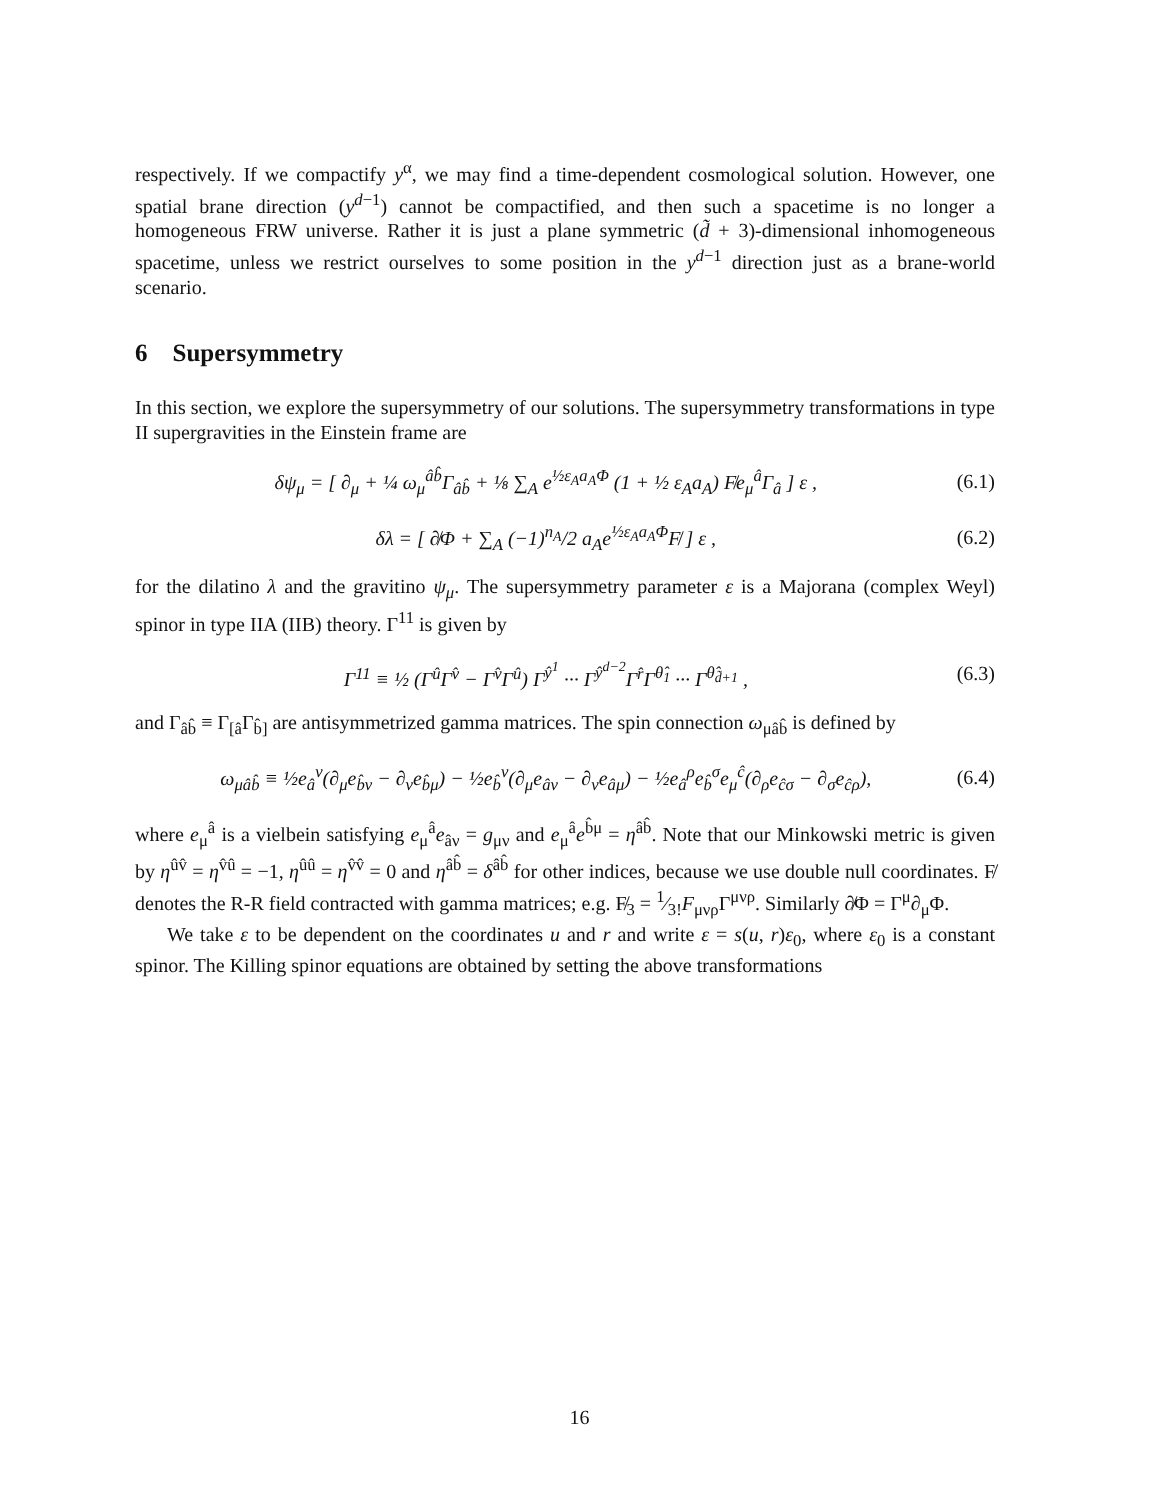respectively. If we compactify y<sup>α</sup>, we may find a time-dependent cosmological solution. However, one spatial brane direction (y<sup>d−1</sup>) cannot be compactified, and then such a spacetime is no longer a homogeneous FRW universe. Rather it is just a plane symmetric (d̃ + 3)-dimensional inhomogeneous spacetime, unless we restrict ourselves to some position in the y<sup>d−1</sup> direction just as a brane-world scenario.
6 Supersymmetry
In this section, we explore the supersymmetry of our solutions. The supersymmetry transformations in type II supergravities in the Einstein frame are
δψ<sub>μ</sub> = [ ∂<sub>μ</sub> + ¼ ω<sub>μ</sub><sup>âb̂</sup>Γ<sub>âb̂</sub> + ⅛ ∑<sub>A</sub> e<sup>½ε<sub>A</sub>a<sub>A</sub>Φ</sup> (1 + ½ ε<sub>A</sub>a<sub>A</sub>) F̸e<sub>μ</sub><sup>â</sup>Γ<sub>â</sub> ] ε , (6.1)
δλ = [ ∂̸Φ + ∑<sub>A</sub> (−1)<sup>n<sub>A</sub></sup>/2 a<sub>A</sub>e<sup>½ε<sub>A</sub>a<sub>A</sub>Φ</sup>F̸ ] ε , (6.2)
for the dilatino λ and the gravitino ψ<sub>μ</sub>. The supersymmetry parameter ε is a Majorana (complex Weyl) spinor in type IIA (IIB) theory. Γ<sup>11</sup> is given by
Γ<sup>11</sup> ≡ ½ (Γ<sup>û</sup>Γ<sup>v̂</sup> − Γ<sup>v̂</sup>Γ<sup>û</sup>) Γ<sup>ŷ<sup>1</sup></sup> ··· Γ<sup>ŷ<sup>d−2</sup></sup>Γ<sup>r̂</sup>Γ<sup>θ̂<sub>1</sub></sup> ··· Γ<sup>θ̂<sub>d̃+1</sub></sup> , (6.3)
and Γ<sub>âb̂</sub> ≡ Γ<sub>[â</sub>Γ<sub>b̂]</sub> are antisymmetrized gamma matrices. The spin connection ω<sub>μâb̂</sub> is defined by
ω<sub>μâb̂</sub> ≡ ½e<sub>â</sub><sup>ν</sup>(∂<sub>μ</sub>e<sub>b̂ν</sub> − ∂<sub>ν</sub>e<sub>b̂μ</sub>) − ½e<sub>b̂</sub><sup>ν</sup>(∂<sub>μ</sub>e<sub>âν</sub> − ∂<sub>ν</sub>e<sub>âμ</sub>) − ½e<sub>â</sub><sup>ρ</sup>e<sub>b̂</sub><sup>σ</sup>e<sub>μ</sub><sup>ĉ</sup>(∂<sub>ρ</sub>e<sub>ĉσ</sub> − ∂<sub>σ</sub>e<sub>ĉρ</sub>), (6.4)
where e<sub>μ</sub><sup>â</sup> is a vielbein satisfying e<sub>μ</sub><sup>â</sup>e<sub>âν</sub> = g<sub>μν</sub> and e<sub>μ</sub><sup>â</sup>e<sup>b̂μ</sup> = η<sup>âb̂</sup>. Note that our Minkowski metric is given by η<sup>ûv̂</sup> = η<sup>v̂û</sup> = −1, η<sup>ûû</sup> = η<sup>v̂v̂</sup> = 0 and η<sup>âb̂</sup> = δ<sup>âb̂</sup> for other indices, because we use double null coordinates. F̸ denotes the R-R field contracted with gamma matrices; e.g. F̸<sub>3</sub> = 1⁄3!F<sub>μνρ</sub>Γ<sup>μνρ</sup>. Similarly ∂̸Φ = Γ<sup>μ</sup>∂<sub>μ</sub>Φ.
We take ε to be dependent on the coordinates u and r and write ε = s(u, r)ε<sub>0</sub>, where ε<sub>0</sub> is a constant spinor. The Killing spinor equations are obtained by setting the above transformations
16